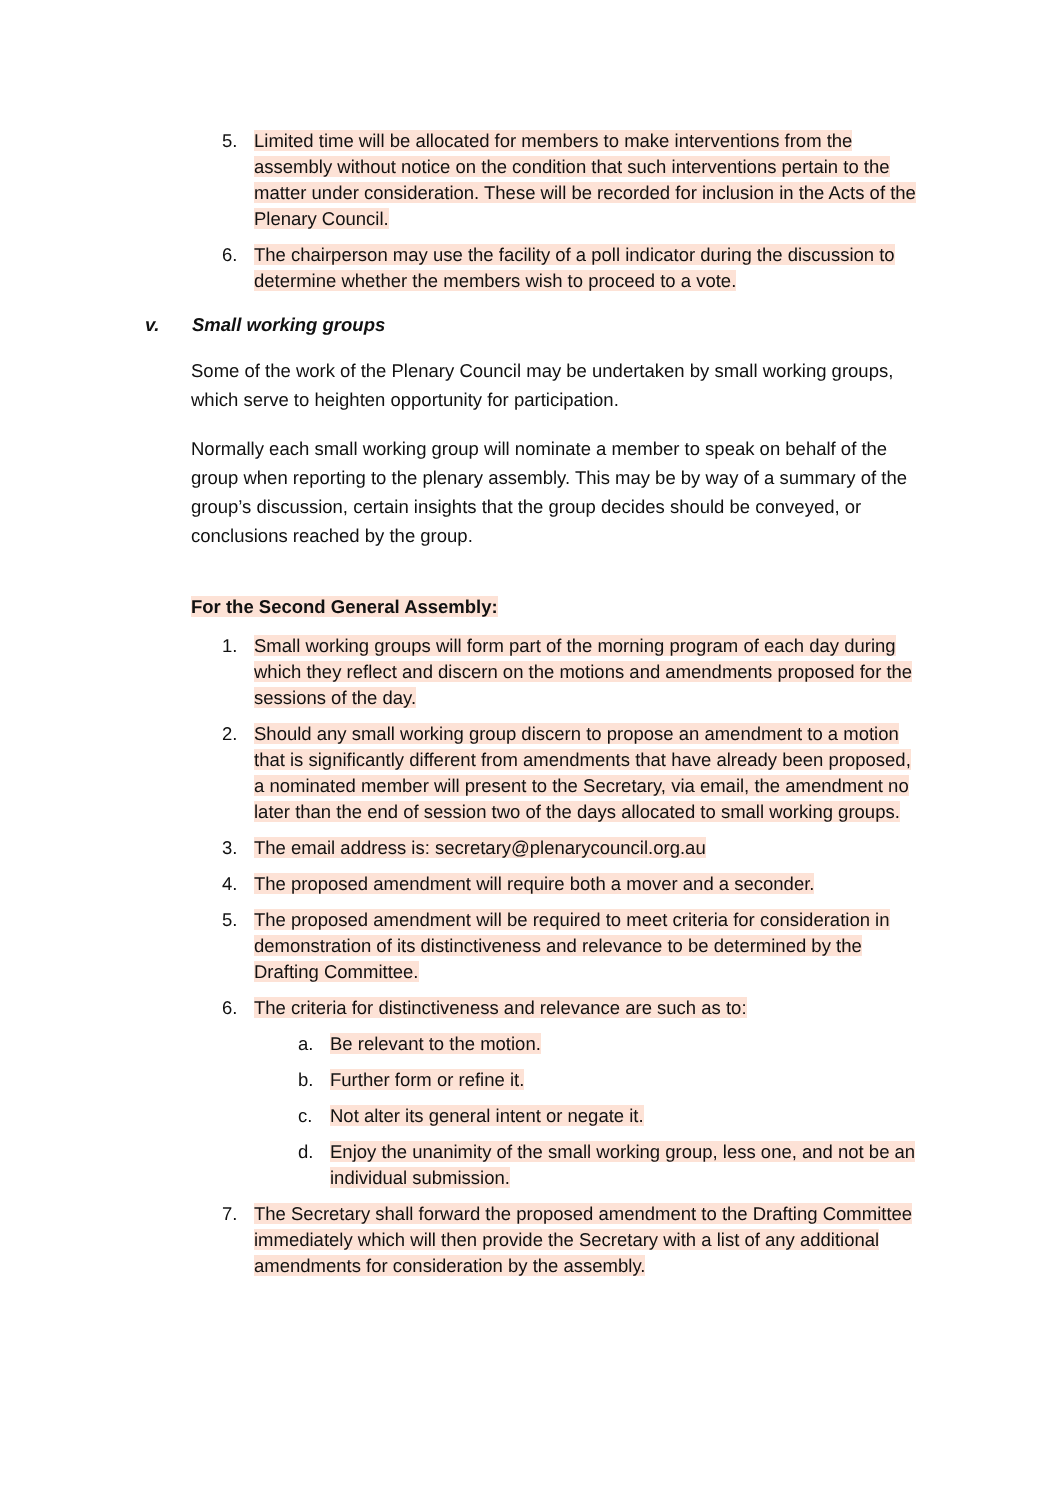5. Limited time will be allocated for members to make interventions from the assembly without notice on the condition that such interventions pertain to the matter under consideration. These will be recorded for inclusion in the Acts of the Plenary Council.
6. The chairperson may use the facility of a poll indicator during the discussion to determine whether the members wish to proceed to a vote.
v. Small working groups
Some of the work of the Plenary Council may be undertaken by small working groups, which serve to heighten opportunity for participation.
Normally each small working group will nominate a member to speak on behalf of the group when reporting to the plenary assembly. This may be by way of a summary of the group’s discussion, certain insights that the group decides should be conveyed, or conclusions reached by the group.
For the Second General Assembly:
1. Small working groups will form part of the morning program of each day during which they reflect and discern on the motions and amendments proposed for the sessions of the day.
2. Should any small working group discern to propose an amendment to a motion that is significantly different from amendments that have already been proposed, a nominated member will present to the Secretary, via email, the amendment no later than the end of session two of the days allocated to small working groups.
3. The email address is: secretary@plenarycouncil.org.au
4. The proposed amendment will require both a mover and a seconder.
5. The proposed amendment will be required to meet criteria for consideration in demonstration of its distinctiveness and relevance to be determined by the Drafting Committee.
6. The criteria for distinctiveness and relevance are such as to:
a. Be relevant to the motion.
b. Further form or refine it.
c. Not alter its general intent or negate it.
d. Enjoy the unanimity of the small working group, less one, and not be an individual submission.
7. The Secretary shall forward the proposed amendment to the Drafting Committee immediately which will then provide the Secretary with a list of any additional amendments for consideration by the assembly.